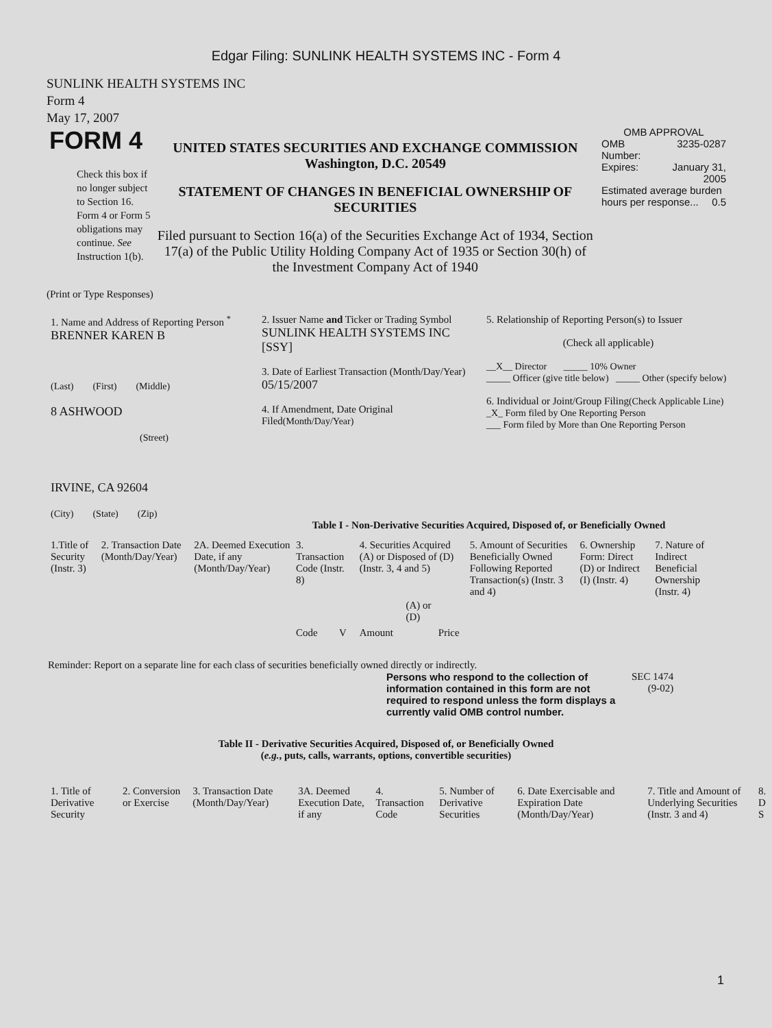Edgar Filing: SUNLINK HEALTH SYSTEMS INC - Form 4
SUNLINK HEALTH SYSTEMS INC
Form 4
May 17, 2007
| FORM 4 Check this box if no longer subject to Section 16. Form 4 or Form 5 obligations may continue. See Instruction 1(b). | UNITED STATES SECURITIES AND EXCHANGE COMMISSION Washington, D.C. 20549 STATEMENT OF CHANGES IN BENEFICIAL OWNERSHIP OF SECURITIES Filed pursuant to Section 16(a) of the Securities Exchange Act of 1934, Section 17(a) of the Public Utility Holding Company Act of 1935 or Section 30(h) of the Investment Company Act of 1940 | OMB APPROVAL / OMB Number: / 3235-0287 / / Expires: / January 31, 2005 / / Estimated average burden hours per response... 0.5 / / |
(Print or Type Responses)
| 1. Name and Address of Reporting Person <sup>*</sup> BRENNER KAREN B (Last) (First) (Middle) 8 ASHWOOD (Street) IRVINE, CA 92604 (City) (State) (Zip) | 2. Issuer Name and Ticker or Trading Symbol SUNLINK HEALTH SYSTEMS INC [SSY] 3. Date of Earliest Transaction (Month/Day/Year) 05/15/2007 4. If Amendment, Date Original Filed (Month/Day/Year) | 5. Relationship of Reporting Person(s) to Issuer (Check all applicable) __X__ Director _____ 10% Owner _____ Officer (give title below) _____ Other (specify below) 6. Individual or Joint/Group Filing (Check Applicable Line) _X_ Form filed by One Reporting Person ___ Form filed by More than One Reporting Person |
Table I - Non-Derivative Securities Acquired, Disposed of, or Beneficially Owned
| 1.Title of Security (Instr. 3) | 2. Transaction Date (Month/Day/Year) | 2A. Deemed Execution Date, if any (Month/Day/Year) | 3. Transaction Code (Instr. 8) | | 4. Securities Acquired (A) or Disposed of (D) (Instr. 3, 4 and 5) | | | 5. Amount of Securities Beneficially Owned Following Reported Transaction(s) (Instr. 3 and 4) | 6. Ownership Form: Direct (D) or Indirect (I) (Instr. 4) | 7. Nature of Indirect Beneficial Ownership (Instr. 4) |
| | | | Code | V | Amount | (A) or (D) | Price | | | |
Reminder: Report on a separate line for each class of securities beneficially owned directly or indirectly.
| Persons who respond to the collection of information contained in this form are not required to respond unless the form displays a currently valid OMB control number. | SEC 1474 (9-02) |
Table II - Derivative Securities Acquired, Disposed of, or Beneficially Owned
(e.g., puts, calls, warrants, options, convertible securities)
| 1. Title of Derivative Security | 2. Conversion or Exercise | 3. Transaction Date (Month/Day/Year) | 3A. Deemed Execution Date, if any | 4. Transaction Code | 5. Number of Derivative Securities | 6. Date Exercisable and Expiration Date (Month/Day/Year) | 7. Title and Amount of Underlying Securities (Instr. 3 and 4) | 8. D S |
1